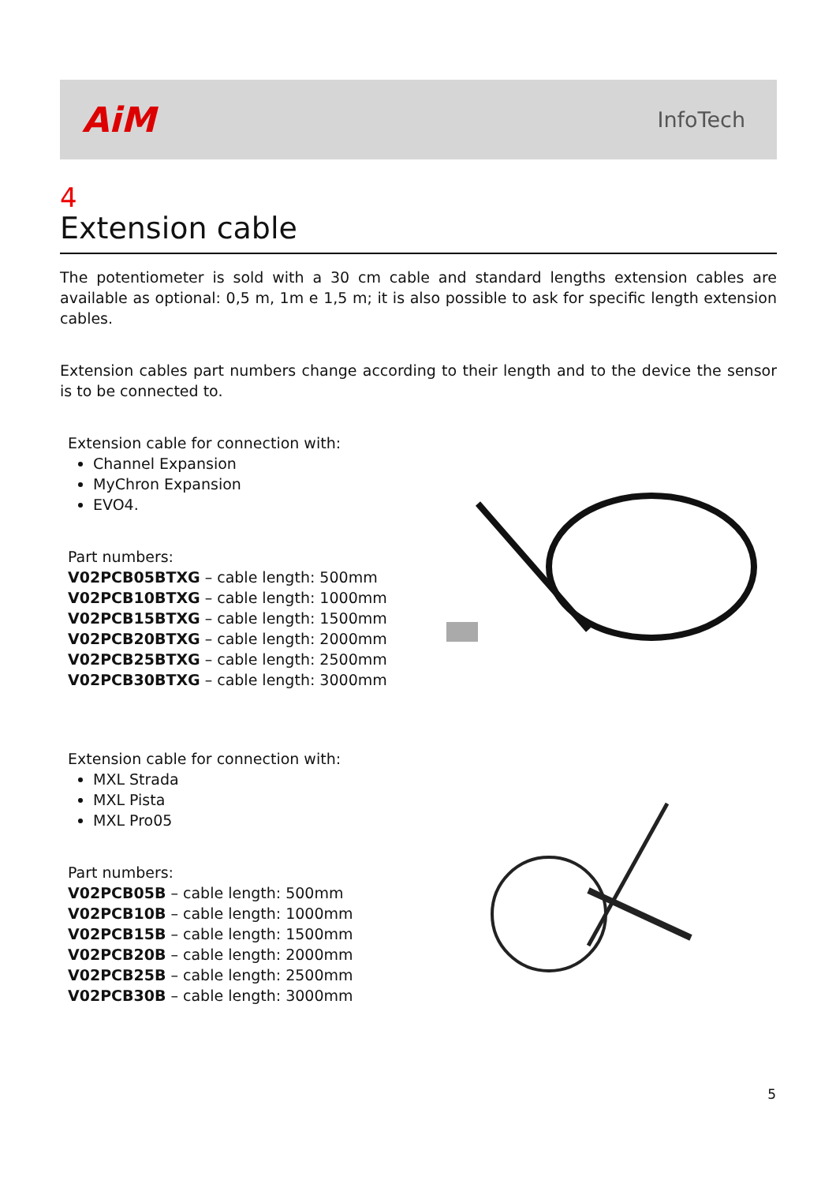AiM
InfoTech
4
Extension cable
The potentiometer is sold with a 30 cm cable and standard lengths extension cables are available as optional: 0,5 m, 1m e 1,5 m; it is also possible to ask for specific length extension cables.
Extension cables part numbers change according to their length and to the device the sensor is to be connected to.
Extension cable for connection with:
Channel Expansion
MyChron Expansion
EVO4.
Part numbers:
V02PCB05BTXG – cable length: 500mm
V02PCB10BTXG – cable length: 1000mm
V02PCB15BTXG – cable length: 1500mm
V02PCB20BTXG – cable length: 2000mm
V02PCB25BTXG – cable length: 2500mm
V02PCB30BTXG – cable length: 3000mm
Extension cable for connection with:
MXL Strada
MXL Pista
MXL Pro05
Part numbers:
V02PCB05B – cable length: 500mm
V02PCB10B – cable length: 1000mm
V02PCB15B – cable length: 1500mm
V02PCB20B – cable length: 2000mm
V02PCB25B – cable length: 2500mm
V02PCB30B – cable length: 3000mm
5